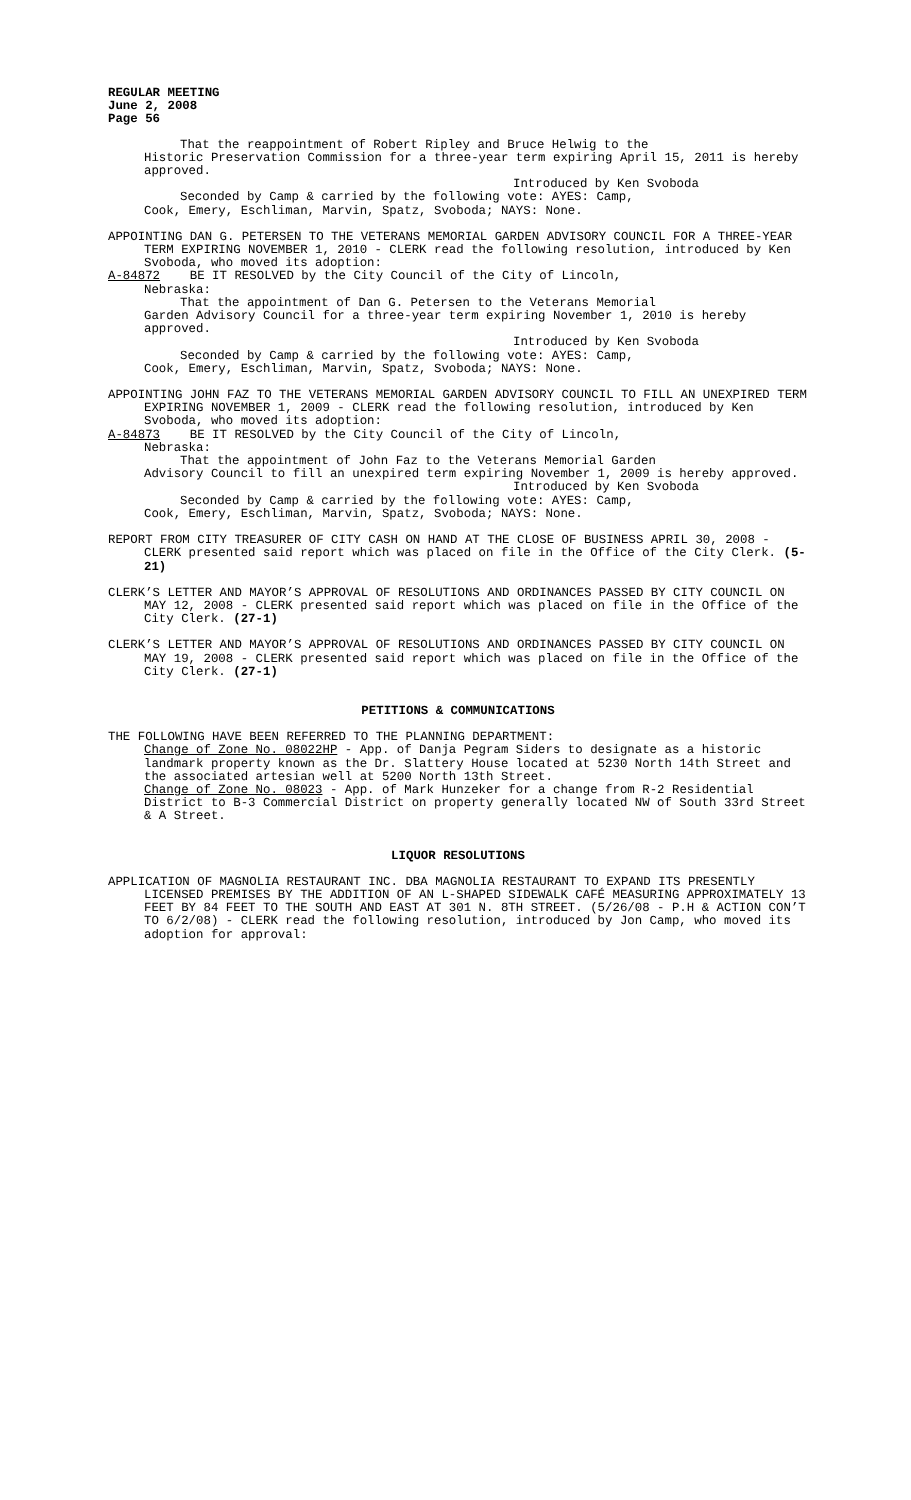REGULAR MEETING
June 2, 2008
Page 56
That the reappointment of Robert Ripley and Bruce Helwig to the
Historic Preservation Commission for a three-year term expiring April 15, 2011 is hereby approved.
Introduced by Ken Svoboda
Seconded by Camp & carried by the following vote: AYES: Camp,
Cook, Emery, Eschliman, Marvin, Spatz, Svoboda; NAYS: None.
APPOINTING DAN G. PETERSEN TO THE VETERANS MEMORIAL GARDEN ADVISORY COUNCIL FOR A THREE-YEAR TERM EXPIRING NOVEMBER 1, 2010 - CLERK read the following resolution, introduced by Ken Svoboda, who moved its adoption:
A-84872 BE IT RESOLVED by the City Council of the City of Lincoln,
Nebraska:
That the appointment of Dan G. Petersen to the Veterans Memorial
Garden Advisory Council for a three-year term expiring November 1, 2010 is hereby approved.
Introduced by Ken Svoboda
Seconded by Camp & carried by the following vote: AYES: Camp,
Cook, Emery, Eschliman, Marvin, Spatz, Svoboda; NAYS: None.
APPOINTING JOHN FAZ TO THE VETERANS MEMORIAL GARDEN ADVISORY COUNCIL TO FILL AN UNEXPIRED TERM EXPIRING NOVEMBER 1, 2009 - CLERK read the following resolution, introduced by Ken Svoboda, who moved its adoption:
A-84873 BE IT RESOLVED by the City Council of the City of Lincoln,
Nebraska:
That the appointment of John Faz to the Veterans Memorial Garden
Advisory Council to fill an unexpired term expiring November 1, 2009 is hereby approved.
Introduced by Ken Svoboda
Seconded by Camp & carried by the following vote: AYES: Camp,
Cook, Emery, Eschliman, Marvin, Spatz, Svoboda; NAYS: None.
REPORT FROM CITY TREASURER OF CITY CASH ON HAND AT THE CLOSE OF BUSINESS APRIL 30, 2008 - CLERK presented said report which was placed on file in the Office of the City Clerk. (5-21)
CLERK’S LETTER AND MAYOR’S APPROVAL OF RESOLUTIONS AND ORDINANCES PASSED BY CITY COUNCIL ON MAY 12, 2008 - CLERK presented said report which was placed on file in the Office of the City Clerk. (27-1)
CLERK’S LETTER AND MAYOR’S APPROVAL OF RESOLUTIONS AND ORDINANCES PASSED BY CITY COUNCIL ON MAY 19, 2008 - CLERK presented said report which was placed on file in the Office of the City Clerk. (27-1)
PETITIONS & COMMUNICATIONS
THE FOLLOWING HAVE BEEN REFERRED TO THE PLANNING DEPARTMENT:
Change of Zone No. 08022HP - App. of Danja Pegram Siders to designate as a historic landmark property known as the Dr. Slattery House located at 5230 North 14th Street and the associated artesian well at 5200 North 13th Street.
Change of Zone No. 08023 - App. of Mark Hunzeker for a change from R-2 Residential District to B-3 Commercial District on property generally located NW of South 33rd Street & A Street.
LIQUOR RESOLUTIONS
APPLICATION OF MAGNOLIA RESTAURANT INC. DBA MAGNOLIA RESTAURANT TO EXPAND ITS PRESENTLY LICENSED PREMISES BY THE ADDITION OF AN L-SHAPED SIDEWALK CAFÉ MEASURING APPROXIMATELY 13 FEET BY 84 FEET TO THE SOUTH AND EAST AT 301 N. 8TH STREET. (5/26/08 - P.H & ACTION CON’T TO 6/2/08) - CLERK read the following resolution, introduced by Jon Camp, who moved its adoption for approval: